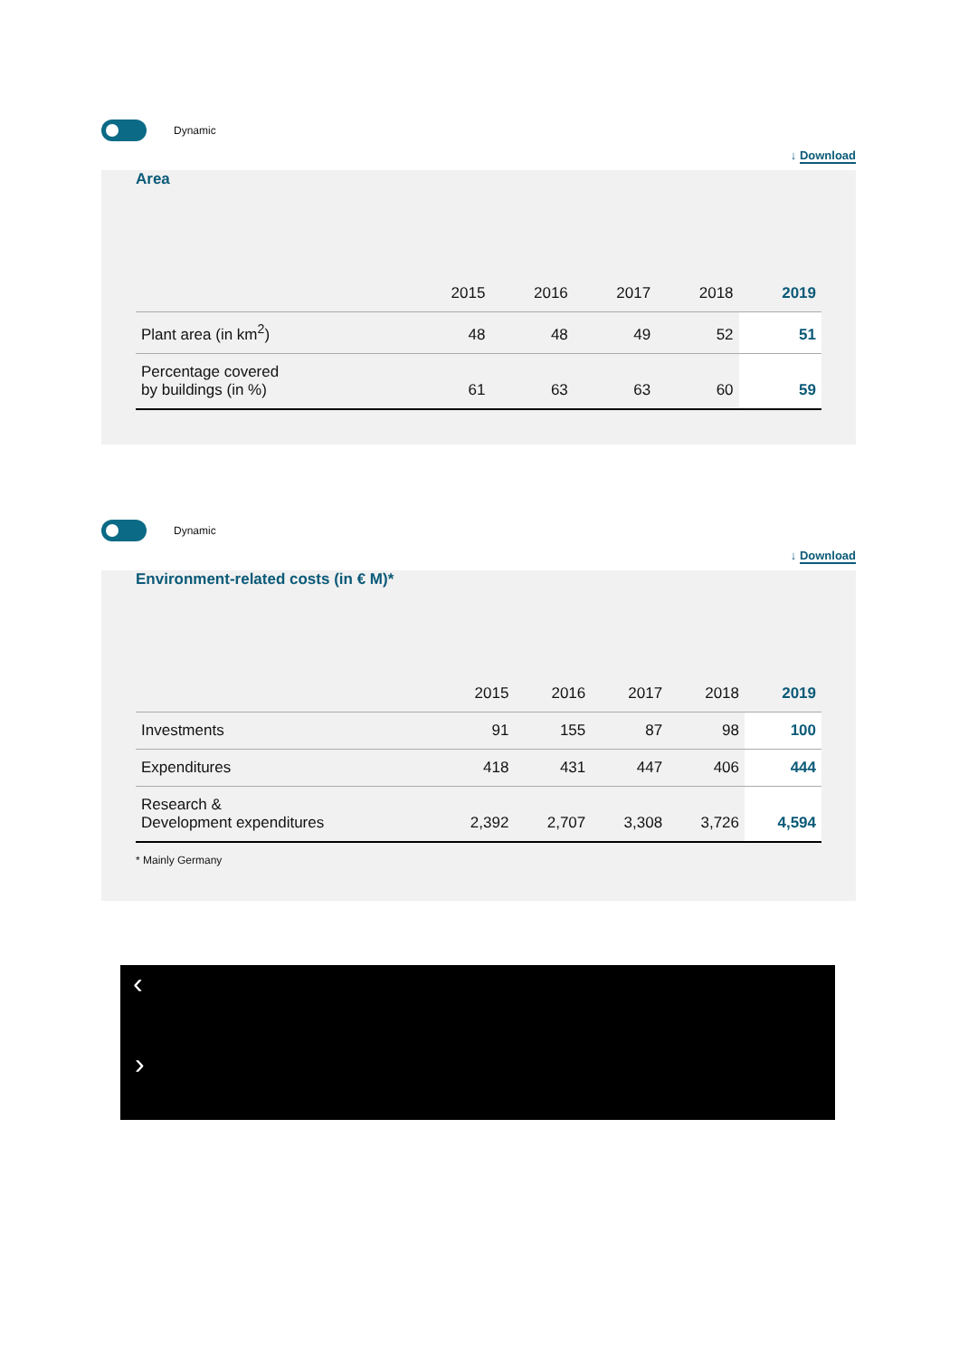Dynamic
↓ Download
Area
| | 2015 | 2016 | 2017 | 2018 | 2019 |
| --- | --- | --- | --- | --- | --- |
| Plant area (in km<sup>2</sup>) | 48 | 48 | 49 | 52 | 51 |
| Percentage covered by buildings (in %) | 61 | 63 | 63 | 60 | 59 |
Dynamic
↓ Download
Environment-related costs (in € M)*
| | 2015 | 2016 | 2017 | 2018 | 2019 |
| --- | --- | --- | --- | --- | --- |
| Investments | 91 | 155 | 87 | 98 | 100 |
| Expenditures | 418 | 431 | 447 | 406 | 444 |
| Research & Development expenditures | 2,392 | 2,707 | 3,308 | 3,726 | 4,594 |
* Mainly Germany
‹
›